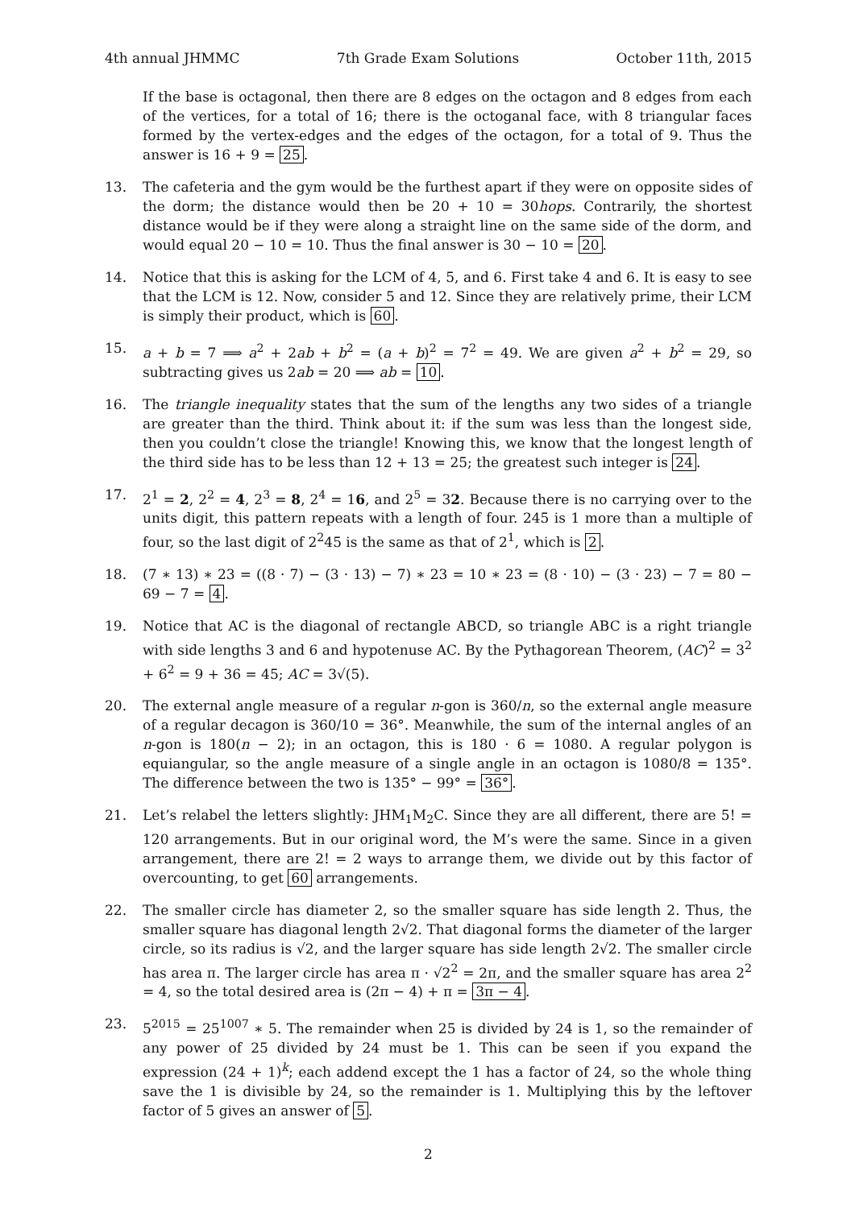4th annual JHMMC 7th Grade Exam Solutions October 11th, 2015
If the base is octagonal, then there are 8 edges on the octagon and 8 edges from each of the vertices, for a total of 16; there is the octoganal face, with 8 triangular faces formed by the vertex-edges and the edges of the octagon, for a total of 9. Thus the answer is 16 + 9 = 25.
13. The cafeteria and the gym would be the furthest apart if they were on opposite sides of the dorm; the distance would then be 20 + 10 = 30hops. Contrarily, the shortest distance would be if they were along a straight line on the same side of the dorm, and would equal 20 − 10 = 10. Thus the final answer is 30 − 10 = 20.
14. Notice that this is asking for the LCM of 4, 5, and 6. First take 4 and 6. It is easy to see that the LCM is 12. Now, consider 5 and 12. Since they are relatively prime, their LCM is simply their product, which is 60.
15. a + b = 7 ⟹ a<sup>2</sup> + 2ab + b<sup>2</sup> = (a + b)<sup>2</sup> = 7<sup>2</sup> = 49. We are given a<sup>2</sup> + b<sup>2</sup> = 29, so subtracting gives us 2ab = 20 ⟹ ab = 10.
16. The triangle inequality states that the sum of the lengths any two sides of a triangle are greater than the third. Think about it: if the sum was less than the longest side, then you couldn’t close the triangle! Knowing this, we know that the longest length of the third side has to be less than 12 + 13 = 25; the greatest such integer is 24.
17. 2<sup>1</sup> = 2, 2<sup>2</sup> = 4, 2<sup>3</sup> = 8, 2<sup>4</sup> = 16, and 2<sup>5</sup> = 32. Because there is no carrying over to the units digit, this pattern repeats with a length of four. 245 is 1 more than a multiple of four, so the last digit of 2<sup>2</sup>45 is the same as that of 2<sup>1</sup>, which is 2.
18. (7 ∗ 13) ∗ 23 = ((8 · 7) − (3 · 13) − 7) ∗ 23 = 10 ∗ 23 = (8 · 10) − (3 · 23) − 7 = 80 − 69 − 7 = 4.
19. Notice that AC is the diagonal of rectangle ABCD, so triangle ABC is a right triangle with side lengths 3 and 6 and hypotenuse AC. By the Pythagorean Theorem, (AC)<sup>2</sup> = 3<sup>2</sup> + 6<sup>2</sup> = 9 + 36 = 45; AC = 3√(5).
20. The external angle measure of a regular n-gon is 360/n, so the external angle measure of a regular decagon is 360/10 = 36°. Meanwhile, the sum of the internal angles of an n-gon is 180(n − 2); in an octagon, this is 180 · 6 = 1080. A regular polygon is equiangular, so the angle measure of a single angle in an octagon is 1080/8 = 135°. The difference between the two is 135° − 99° = 36°.
21. Let’s relabel the letters slightly: JHM<sub>1</sub>M<sub>2</sub>C. Since they are all different, there are 5! = 120 arrangements. But in our original word, the M’s were the same. Since in a given arrangement, there are 2! = 2 ways to arrange them, we divide out by this factor of overcounting, to get 60 arrangements.
22. The smaller circle has diameter 2, so the smaller square has side length 2. Thus, the smaller square has diagonal length 2√2. That diagonal forms the diameter of the larger circle, so its radius is √2, and the larger square has side length 2√2. The smaller circle has area π. The larger circle has area π · √2<sup>2</sup> = 2π, and the smaller square has area 2<sup>2</sup> = 4, so the total desired area is (2π − 4) + π = 3π − 4.
23. 5<sup>2015</sup> = 25<sup>1007</sup> ∗ 5. The remainder when 25 is divided by 24 is 1, so the remainder of any power of 25 divided by 24 must be 1. This can be seen if you expand the expression (24 + 1)<sup>k</sup>; each addend except the 1 has a factor of 24, so the whole thing save the 1 is divisible by 24, so the remainder is 1. Multiplying this by the leftover factor of 5 gives an answer of 5.
2